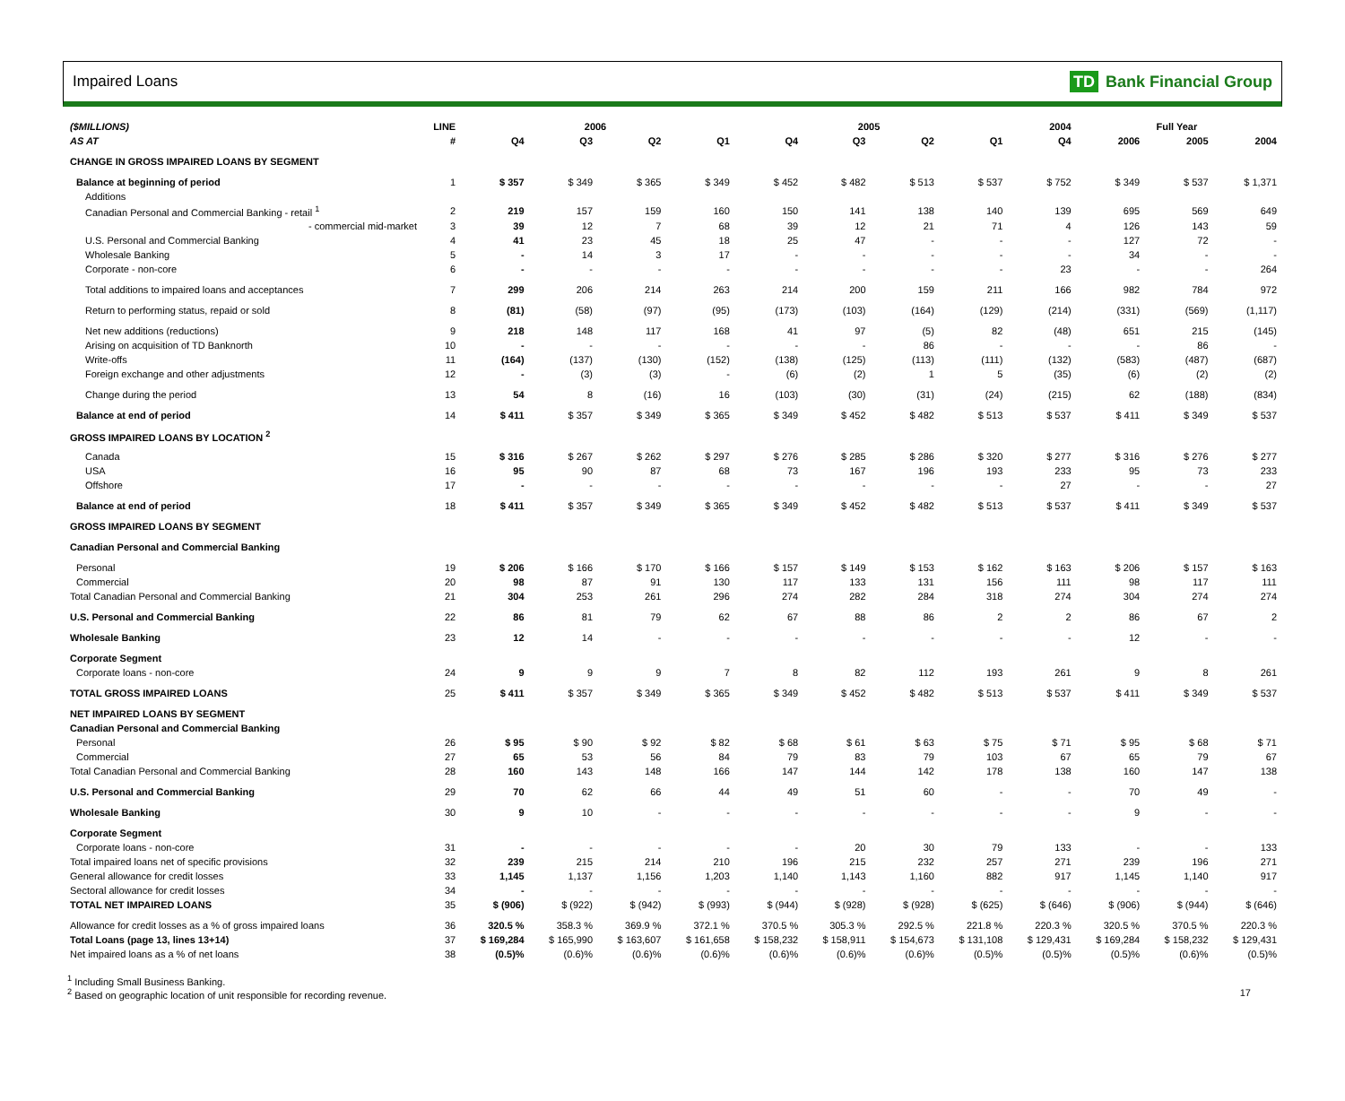Impaired Loans TD Bank Financial Group
| ($MILLIONS) | LINE | 2006 | | | | 2005 | | | | 2004 | Full Year | | |
| --- | --- | --- | --- | --- | --- | --- | --- | --- | --- | --- | --- | --- | --- |
| AS AT | # | Q4 | Q3 | Q2 | Q1 | Q4 | Q3 | Q2 | Q1 | Q4 | 2006 | 2005 | 2004 |
| CHANGE IN GROSS IMPAIRED LOANS BY SEGMENT | | | | | | | | | | | | | |
| Balance at beginning of period | 1 | $ 357 | $ 349 | $ 365 | $ 349 | $ 452 | $ 482 | $ 513 | $ 537 | $ 752 | $ 349 | $ 537 | $ 1,371 |
| Additions | | | | | | | | | | | | | |
| Canadian Personal and Commercial Banking - retail <sup>1</sup> | 2 | 219 | 157 | 159 | 160 | 150 | 141 | 138 | 140 | 139 | 695 | 569 | 649 |
| - commercial mid-market | 3 | 39 | 12 | 7 | 68 | 39 | 12 | 21 | 71 | 4 | 126 | 143 | 59 |
| U.S. Personal and Commercial Banking | 4 | 41 | 23 | 45 | 18 | 25 | 47 | - | - | - | 127 | 72 | - |
| Wholesale Banking | 5 | - | 14 | 3 | 17 | - | - | - | - | - | 34 | - | - |
| Corporate - non-core | 6 | - | - | - | - | - | - | - | - | 23 | - | - | 264 |
| Total additions to impaired loans and acceptances | 7 | 299 | 206 | 214 | 263 | 214 | 200 | 159 | 211 | 166 | 982 | 784 | 972 |
| Return to performing status, repaid or sold | 8 | (81) | (58) | (97) | (95) | (173) | (103) | (164) | (129) | (214) | (331) | (569) | (1,117) |
| Net new additions (reductions) | 9 | 218 | 148 | 117 | 168 | 41 | 97 | (5) | 82 | (48) | 651 | 215 | (145) |
| Arising on acquisition of TD Banknorth | 10 | - | - | - | - | - | - | 86 | - | - | - | 86 | - |
| Write-offs | 11 | (164) | (137) | (130) | (152) | (138) | (125) | (113) | (111) | (132) | (583) | (487) | (687) |
| Foreign exchange and other adjustments | 12 | - | (3) | (3) | - | (6) | (2) | 1 | 5 | (35) | (6) | (2) | (2) |
| Change during the period | 13 | 54 | 8 | (16) | 16 | (103) | (30) | (31) | (24) | (215) | 62 | (188) | (834) |
| Balance at end of period | 14 | $ 411 | $ 357 | $ 349 | $ 365 | $ 349 | $ 452 | $ 482 | $ 513 | $ 537 | $ 411 | $ 349 | $ 537 |
| GROSS IMPAIRED LOANS BY LOCATION <sup>2</sup> | | | | | | | | | | | | | |
| Canada | 15 | $ 316 | $ 267 | $ 262 | $ 297 | $ 276 | $ 285 | $ 286 | $ 320 | $ 277 | $ 316 | $ 276 | $ 277 |
| USA | 16 | 95 | 90 | 87 | 68 | 73 | 167 | 196 | 193 | 233 | 95 | 73 | 233 |
| Offshore | 17 | - | - | - | - | - | - | - | - | 27 | - | - | 27 |
| Balance at end of period | 18 | $ 411 | $ 357 | $ 349 | $ 365 | $ 349 | $ 452 | $ 482 | $ 513 | $ 537 | $ 411 | $ 349 | $ 537 |
| GROSS IMPAIRED LOANS BY SEGMENT | | | | | | | | | | | | | |
| Canadian Personal and Commercial Banking | | | | | | | | | | | | | |
| Personal | 19 | $ 206 | $ 166 | $ 170 | $ 166 | $ 157 | $ 149 | $ 153 | $ 162 | $ 163 | $ 206 | $ 157 | $ 163 |
| Commercial | 20 | 98 | 87 | 91 | 130 | 117 | 133 | 131 | 156 | 111 | 98 | 117 | 111 |
| Total Canadian Personal and Commercial Banking | 21 | 304 | 253 | 261 | 296 | 274 | 282 | 284 | 318 | 274 | 304 | 274 | 274 |
| U.S. Personal and Commercial Banking | 22 | 86 | 81 | 79 | 62 | 67 | 88 | 86 | 2 | 2 | 86 | 67 | 2 |
| Wholesale Banking | 23 | 12 | 14 | - | - | - | - | - | - | - | 12 | - | - |
| Corporate Segment | | | | | | | | | | | | | |
| Corporate loans - non-core | 24 | 9 | 9 | 9 | 7 | 8 | 82 | 112 | 193 | 261 | 9 | 8 | 261 |
| TOTAL GROSS IMPAIRED LOANS | 25 | $ 411 | $ 357 | $ 349 | $ 365 | $ 349 | $ 452 | $ 482 | $ 513 | $ 537 | $ 411 | $ 349 | $ 537 |
| NET IMPAIRED LOANS BY SEGMENT | | | | | | | | | | | | | |
| Canadian Personal and Commercial Banking | | | | | | | | | | | | | |
| Personal | 26 | $ 95 | $ 90 | $ 92 | $ 82 | $ 68 | $ 61 | $ 63 | $ 75 | $ 71 | $ 95 | $ 68 | $ 71 |
| Commercial | 27 | 65 | 53 | 56 | 84 | 79 | 83 | 79 | 103 | 67 | 65 | 79 | 67 |
| Total Canadian Personal and Commercial Banking | 28 | 160 | 143 | 148 | 166 | 147 | 144 | 142 | 178 | 138 | 160 | 147 | 138 |
| U.S. Personal and Commercial Banking | 29 | 70 | 62 | 66 | 44 | 49 | 51 | 60 | - | - | 70 | 49 | - |
| Wholesale Banking | 30 | 9 | 10 | - | - | - | - | - | - | - | 9 | - | - |
| Corporate Segment | | | | | | | | | | | | | |
| Corporate loans - non-core | 31 | - | - | - | - | - | 20 | 30 | 79 | 133 | - | - | 133 |
| Total impaired loans net of specific provisions | 32 | 239 | 215 | 214 | 210 | 196 | 215 | 232 | 257 | 271 | 239 | 196 | 271 |
| General allowance for credit losses | 33 | 1,145 | 1,137 | 1,156 | 1,203 | 1,140 | 1,143 | 1,160 | 882 | 917 | 1,145 | 1,140 | 917 |
| Sectoral allowance for credit losses | 34 | - | - | - | - | - | - | - | - | - | - | - | - |
| TOTAL NET IMPAIRED LOANS | 35 | $ (906) | $ (922) | $ (942) | $ (993) | $ (944) | $ (928) | $ (928) | $ (625) | $ (646) | $ (906) | $ (944) | $ (646) |
| Allowance for credit losses as a % of gross impaired loans | 36 | 320.5 % | 358.3 % | 369.9 % | 372.1 % | 370.5 % | 305.3 % | 292.5 % | 221.8 % | 220.3 % | 320.5 % | 370.5 % | 220.3 % |
| Total Loans (page 13, lines 13+14) | 37 | $ 169,284 | $ 165,990 | $ 163,607 | $ 161,658 | $ 158,232 | $ 158,911 | $ 154,673 | $ 131,108 | $ 129,431 | $ 169,284 | $ 158,232 | $ 129,431 |
| Net impaired loans as a % of net loans | 38 | (0.5)% | (0.6)% | (0.6)% | (0.6)% | (0.6)% | (0.6)% | (0.6)% | (0.5)% | (0.5)% | (0.5)% | (0.6)% | (0.5)% |
<sup>1</sup> Including Small Business Banking.
<sup>2</sup> Based on geographic location of unit responsible for recording revenue. 17